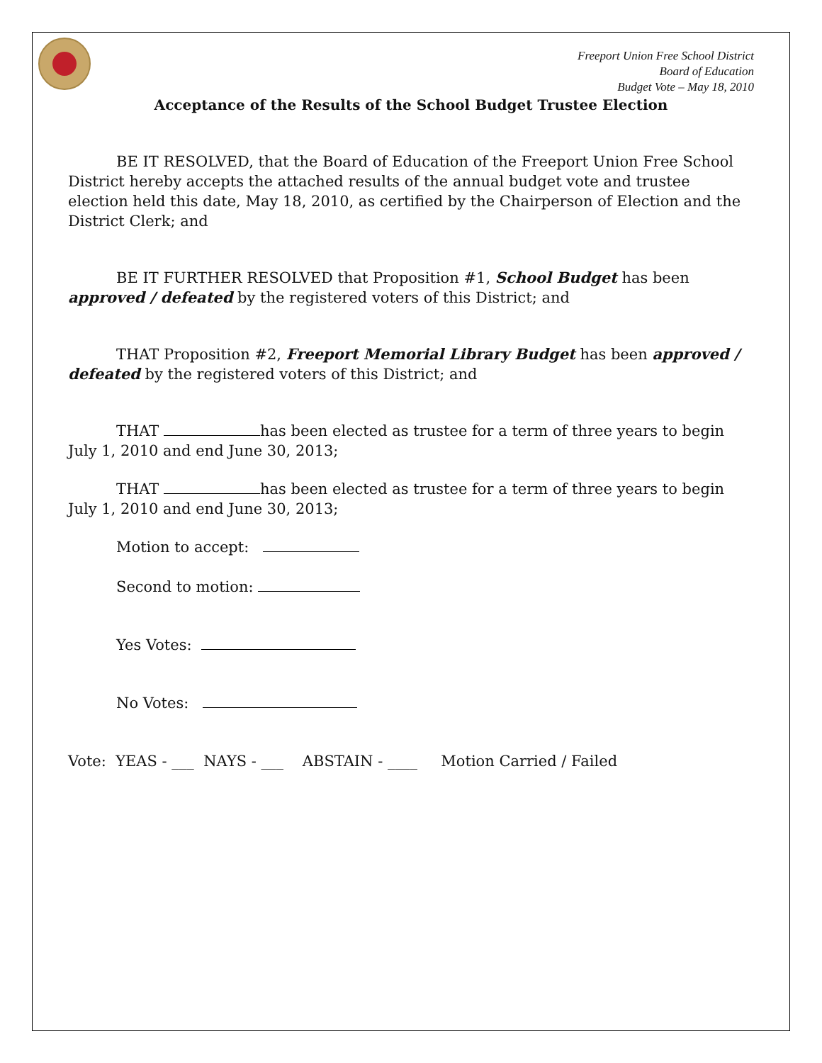Freeport Union Free School District
Board of Education
Budget Vote – May 18, 2010
Acceptance of the Results of the School Budget Trustee Election
BE IT RESOLVED, that the Board of Education of the Freeport Union Free School District hereby accepts the attached results of the annual budget vote and trustee election held this date, May 18, 2010, as certified by the Chairperson of Election and the District Clerk; and
BE IT FURTHER RESOLVED that Proposition #1, School Budget has been approved / defeated by the registered voters of this District; and
THAT Proposition #2, Freeport Memorial Library Budget has been approved / defeated by the registered voters of this District; and
THAT has been elected as trustee for a term of three years to begin July 1, 2010 and end June 30, 2013;
THAT has been elected as trustee for a term of three years to begin July 1, 2010 and end June 30, 2013;
Motion to accept:
Second to motion:
Yes Votes:
No Votes:
Vote: YEAS - ___ NAYS - ___ ABSTAIN - ____ Motion Carried / Failed